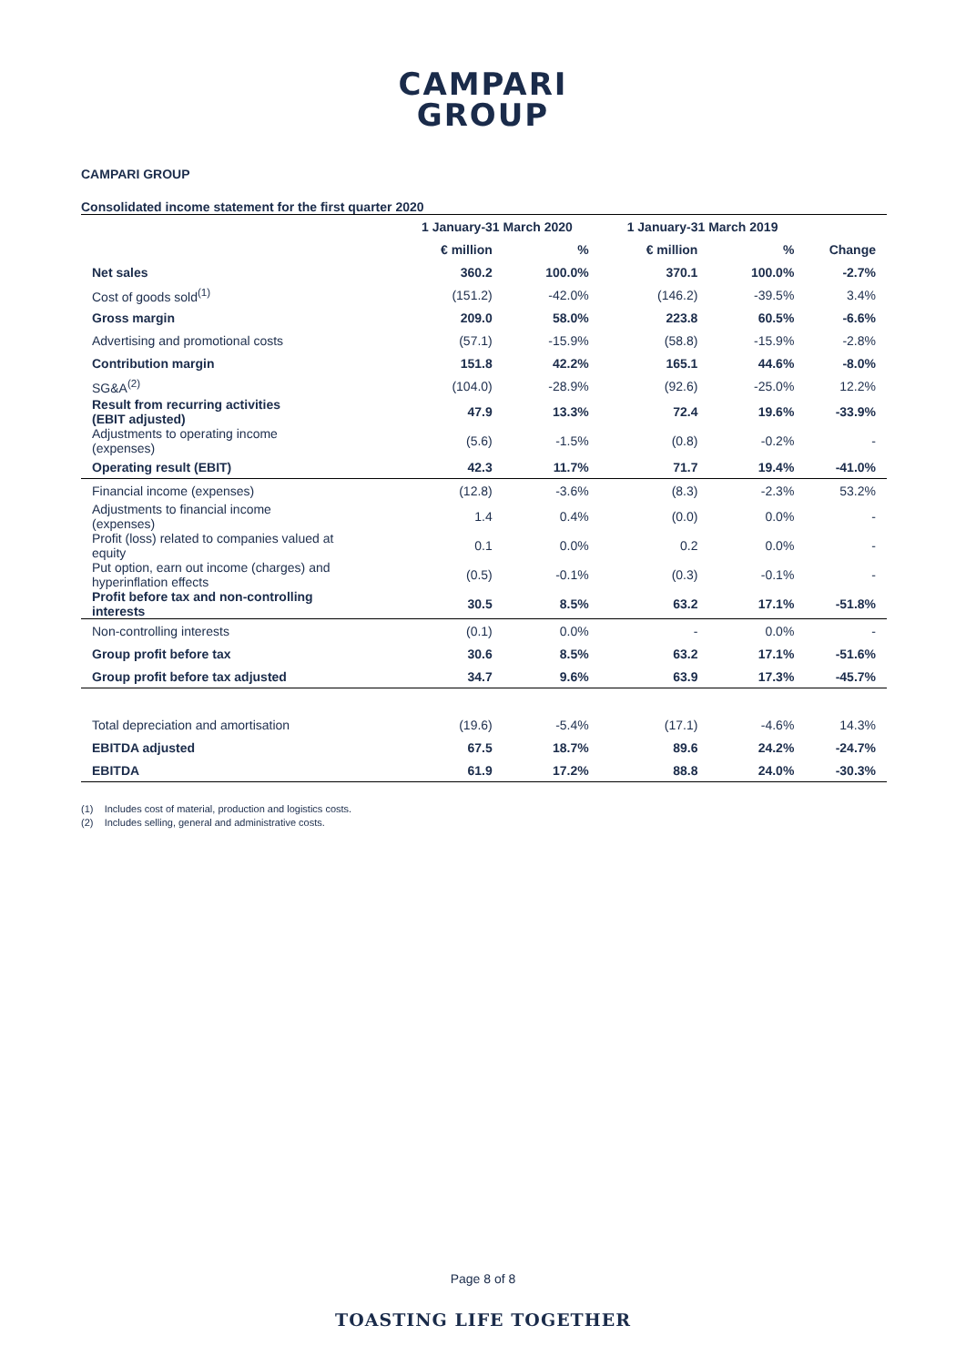CAMPARI
GROUP
CAMPARI GROUP
Consolidated income statement for the first quarter 2020
| | 1 January-31 March 2020 | | 1 January-31 March 2019 | | |
| --- | --- | --- | --- | --- | --- |
| | € million | % | € million | % | Change |
| Net sales | 360.2 | 100.0% | 370.1 | 100.0% | -2.7% |
| Cost of goods sold<sup>(1)</sup> | (151.2) | -42.0% | (146.2) | -39.5% | 3.4% |
| Gross margin | 209.0 | 58.0% | 223.8 | 60.5% | -6.6% |
| Advertising and promotional costs | (57.1) | -15.9% | (58.8) | -15.9% | -2.8% |
| Contribution margin | 151.8 | 42.2% | 165.1 | 44.6% | -8.0% |
| SG&A<sup>(2)</sup> | (104.0) | -28.9% | (92.6) | -25.0% | 12.2% |
| Result from recurring activities (EBIT adjusted) | 47.9 | 13.3% | 72.4 | 19.6% | -33.9% |
| Adjustments to operating income (expenses) | (5.6) | -1.5% | (0.8) | -0.2% | - |
| Operating result (EBIT) | 42.3 | 11.7% | 71.7 | 19.4% | -41.0% |
| Financial income (expenses) | (12.8) | -3.6% | (8.3) | -2.3% | 53.2% |
| Adjustments to financial income (expenses) | 1.4 | 0.4% | (0.0) | 0.0% | - |
| Profit (loss) related to companies valued at equity | 0.1 | 0.0% | 0.2 | 0.0% | - |
| Put option, earn out income (charges) and hyperinflation effects | (0.5) | -0.1% | (0.3) | -0.1% | - |
| Profit before tax and non-controlling interests | 30.5 | 8.5% | 63.2 | 17.1% | -51.8% |
| Non-controlling interests | (0.1) | 0.0% | - | 0.0% | - |
| Group profit before tax | 30.6 | 8.5% | 63.2 | 17.1% | -51.6% |
| Group profit before tax adjusted | 34.7 | 9.6% | 63.9 | 17.3% | -45.7% |
| Total depreciation and amortisation | (19.6) | -5.4% | (17.1) | -4.6% | 14.3% |
| EBITDA adjusted | 67.5 | 18.7% | 89.6 | 24.2% | -24.7% |
| EBITDA | 61.9 | 17.2% | 88.8 | 24.0% | -30.3% |
(1) Includes cost of material, production and logistics costs.
(2) Includes selling, general and administrative costs.
Page 8 of 8
TOASTING LIFE TOGETHER